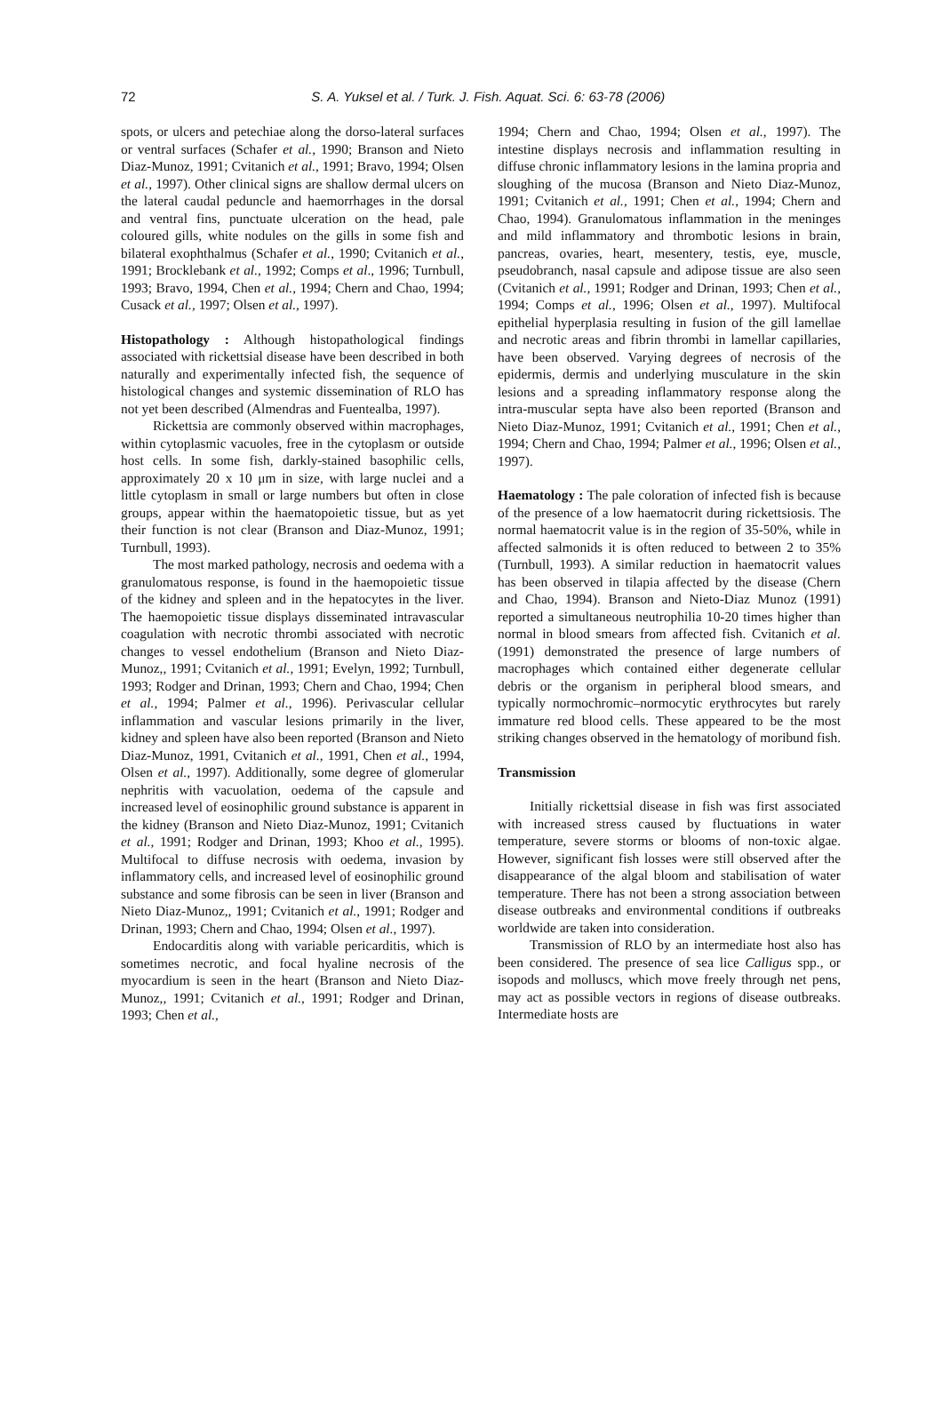72
S. A. Yuksel et al. / Turk. J. Fish. Aquat. Sci. 6: 63-78 (2006)
spots, or ulcers and petechiae along the dorso-lateral surfaces or ventral surfaces (Schafer et al., 1990; Branson and Nieto Diaz-Munoz, 1991; Cvitanich et al., 1991; Bravo, 1994; Olsen et al., 1997). Other clinical signs are shallow dermal ulcers on the lateral caudal peduncle and haemorrhages in the dorsal and ventral fins, punctuate ulceration on the head, pale coloured gills, white nodules on the gills in some fish and bilateral exophthalmus (Schafer et al., 1990; Cvitanich et al., 1991; Brocklebank et al., 1992; Comps et al., 1996; Turnbull, 1993; Bravo, 1994, Chen et al., 1994; Chern and Chao, 1994; Cusack et al., 1997; Olsen et al., 1997).
Histopathology : Although histopathological findings associated with rickettsial disease have been described in both naturally and experimentally infected fish, the sequence of histological changes and systemic dissemination of RLO has not yet been described (Almendras and Fuentealba, 1997).
Rickettsia are commonly observed within macrophages, within cytoplasmic vacuoles, free in the cytoplasm or outside host cells. In some fish, darkly-stained basophilic cells, approximately 20 x 10 μm in size, with large nuclei and a little cytoplasm in small or large numbers but often in close groups, appear within the haematopoietic tissue, but as yet their function is not clear (Branson and Diaz-Munoz, 1991; Turnbull, 1993).
The most marked pathology, necrosis and oedema with a granulomatous response, is found in the haemopoietic tissue of the kidney and spleen and in the hepatocytes in the liver. The haemopoietic tissue displays disseminated intravascular coagulation with necrotic thrombi associated with necrotic changes to vessel endothelium (Branson and Nieto Diaz-Munoz,, 1991; Cvitanich et al., 1991; Evelyn, 1992; Turnbull, 1993; Rodger and Drinan, 1993; Chern and Chao, 1994; Chen et al., 1994; Palmer et al., 1996). Perivascular cellular inflammation and vascular lesions primarily in the liver, kidney and spleen have also been reported (Branson and Nieto Diaz-Munoz, 1991, Cvitanich et al., 1991, Chen et al., 1994, Olsen et al., 1997). Additionally, some degree of glomerular nephritis with vacuolation, oedema of the capsule and increased level of eosinophilic ground substance is apparent in the kidney (Branson and Nieto Diaz-Munoz, 1991; Cvitanich et al., 1991; Rodger and Drinan, 1993; Khoo et al., 1995). Multifocal to diffuse necrosis with oedema, invasion by inflammatory cells, and increased level of eosinophilic ground substance and some fibrosis can be seen in liver (Branson and Nieto Diaz-Munoz,, 1991; Cvitanich et al., 1991; Rodger and Drinan, 1993; Chern and Chao, 1994; Olsen et al., 1997).
Endocarditis along with variable pericarditis, which is sometimes necrotic, and focal hyaline necrosis of the myocardium is seen in the heart (Branson and Nieto Diaz-Munoz,, 1991; Cvitanich et al., 1991; Rodger and Drinan, 1993; Chen et al.,
1994; Chern and Chao, 1994; Olsen et al., 1997). The intestine displays necrosis and inflammation resulting in diffuse chronic inflammatory lesions in the lamina propria and sloughing of the mucosa (Branson and Nieto Diaz-Munoz, 1991; Cvitanich et al., 1991; Chen et al., 1994; Chern and Chao, 1994). Granulomatous inflammation in the meninges and mild inflammatory and thrombotic lesions in brain, pancreas, ovaries, heart, mesentery, testis, eye, muscle, pseudobranch, nasal capsule and adipose tissue are also seen (Cvitanich et al., 1991; Rodger and Drinan, 1993; Chen et al., 1994; Comps et al., 1996; Olsen et al., 1997). Multifocal epithelial hyperplasia resulting in fusion of the gill lamellae and necrotic areas and fibrin thrombi in lamellar capillaries, have been observed. Varying degrees of necrosis of the epidermis, dermis and underlying musculature in the skin lesions and a spreading inflammatory response along the intra-muscular septa have also been reported (Branson and Nieto Diaz-Munoz, 1991; Cvitanich et al., 1991; Chen et al., 1994; Chern and Chao, 1994; Palmer et al., 1996; Olsen et al., 1997).
Haematology : The pale coloration of infected fish is because of the presence of a low haematocrit during rickettsiosis. The normal haematocrit value is in the region of 35-50%, while in affected salmonids it is often reduced to between 2 to 35% (Turnbull, 1993). A similar reduction in haematocrit values has been observed in tilapia affected by the disease (Chern and Chao, 1994). Branson and Nieto-Diaz Munoz (1991) reported a simultaneous neutrophilia 10-20 times higher than normal in blood smears from affected fish. Cvitanich et al. (1991) demonstrated the presence of large numbers of macrophages which contained either degenerate cellular debris or the organism in peripheral blood smears, and typically normochromic–normocytic erythrocytes but rarely immature red blood cells. These appeared to be the most striking changes observed in the hematology of moribund fish.
Transmission
Initially rickettsial disease in fish was first associated with increased stress caused by fluctuations in water temperature, severe storms or blooms of non-toxic algae. However, significant fish losses were still observed after the disappearance of the algal bloom and stabilisation of water temperature. There has not been a strong association between disease outbreaks and environmental conditions if outbreaks worldwide are taken into consideration.
Transmission of RLO by an intermediate host also has been considered. The presence of sea lice Calligus spp., or isopods and molluscs, which move freely through net pens, may act as possible vectors in regions of disease outbreaks. Intermediate hosts are